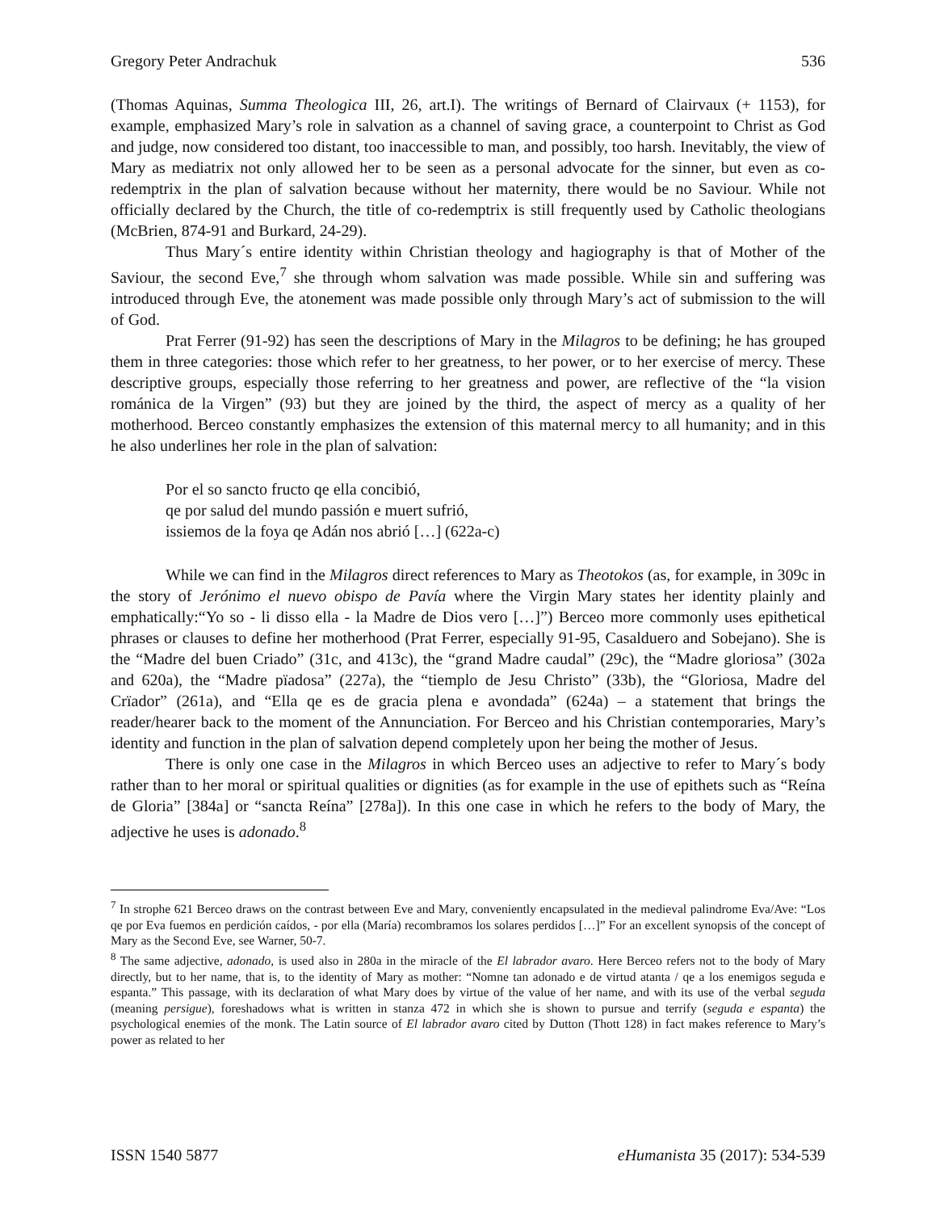Gregory Peter Andrachuk 536
(Thomas Aquinas, Summa Theologica III, 26, art.I). The writings of Bernard of Clairvaux (+ 1153), for example, emphasized Mary’s role in salvation as a channel of saving grace, a counterpoint to Christ as God and judge, now considered too distant, too inaccessible to man, and possibly, too harsh. Inevitably, the view of Mary as mediatrix not only allowed her to be seen as a personal advocate for the sinner, but even as co-redemptrix in the plan of salvation because without her maternity, there would be no Saviour. While not officially declared by the Church, the title of co-redemptrix is still frequently used by Catholic theologians (McBrien, 874-91 and Burkard, 24-29).
Thus Mary´s entire identity within Christian theology and hagiography is that of Mother of the Saviour, the second Eve,<sup>7</sup> she through whom salvation was made possible. While sin and suffering was introduced through Eve, the atonement was made possible only through Mary’s act of submission to the will of God.
Prat Ferrer (91-92) has seen the descriptions of Mary in the Milagros to be defining; he has grouped them in three categories: those which refer to her greatness, to her power, or to her exercise of mercy. These descriptive groups, especially those referring to her greatness and power, are reflective of the “la vision románica de la Virgen” (93) but they are joined by the third, the aspect of mercy as a quality of her motherhood. Berceo constantly emphasizes the extension of this maternal mercy to all humanity; and in this he also underlines her role in the plan of salvation:
Por el so sancto fructo qe ella concibió,
qe por salud del mundo passión e muert sufrió,
issiemos de la foya qe Adán nos abrió […] (622a-c)
While we can find in the Milagros direct references to Mary as Theotokos (as, for example, in 309c in the story of Jerónimo el nuevo obispo de Pavía where the Virgin Mary states her identity plainly and emphatically:“Yo so - li disso ella - la Madre de Dios vero […]”) Berceo more commonly uses epithetical phrases or clauses to define her motherhood (Prat Ferrer, especially 91-95, Casalduero and Sobejano). She is the “Madre del buen Criado” (31c, and 413c), the “grand Madre caudal” (29c), the “Madre gloriosa” (302a and 620a), the “Madre pïadosa” (227a), the “tiemplo de Jesu Christo” (33b), the “Gloriosa, Madre del Crïador” (261a), and “Ella qe es de gracia plena e avondada” (624a) – a statement that brings the reader/hearer back to the moment of the Annunciation. For Berceo and his Christian contemporaries, Mary’s identity and function in the plan of salvation depend completely upon her being the mother of Jesus.
There is only one case in the Milagros in which Berceo uses an adjective to refer to Mary´s body rather than to her moral or spiritual qualities or dignities (as for example in the use of epithets such as “Reína de Gloria” [384a] or “sancta Reína” [278a]). In this one case in which he refers to the body of Mary, the adjective he uses is adonado.<sup>8</sup>
<sup>7</sup> In strophe 621 Berceo draws on the contrast between Eve and Mary, conveniently encapsulated in the medieval palindrome Eva/Ave: “Los qe por Eva fuemos en perdición caídos, - por ella (María) recombramos los solares perdidos […]” For an excellent synopsis of the concept of Mary as the Second Eve, see Warner, 50-7.
<sup>8</sup> The same adjective, adonado, is used also in 280a in the miracle of the El labrador avaro. Here Berceo refers not to the body of Mary directly, but to her name, that is, to the identity of Mary as mother: “Nomne tan adonado e de virtud atanta / qe a los enemigos seguda e espanta.” This passage, with its declaration of what Mary does by virtue of the value of her name, and with its use of the verbal seguda (meaning persigue), foreshadows what is written in stanza 472 in which she is shown to pursue and terrify (seguda e espanta) the psychological enemies of the monk. The Latin source of El labrador avaro cited by Dutton (Thott 128) in fact makes reference to Mary’s power as related to her
ISSN 1540 5877 eHumanista 35 (2017): 534-539